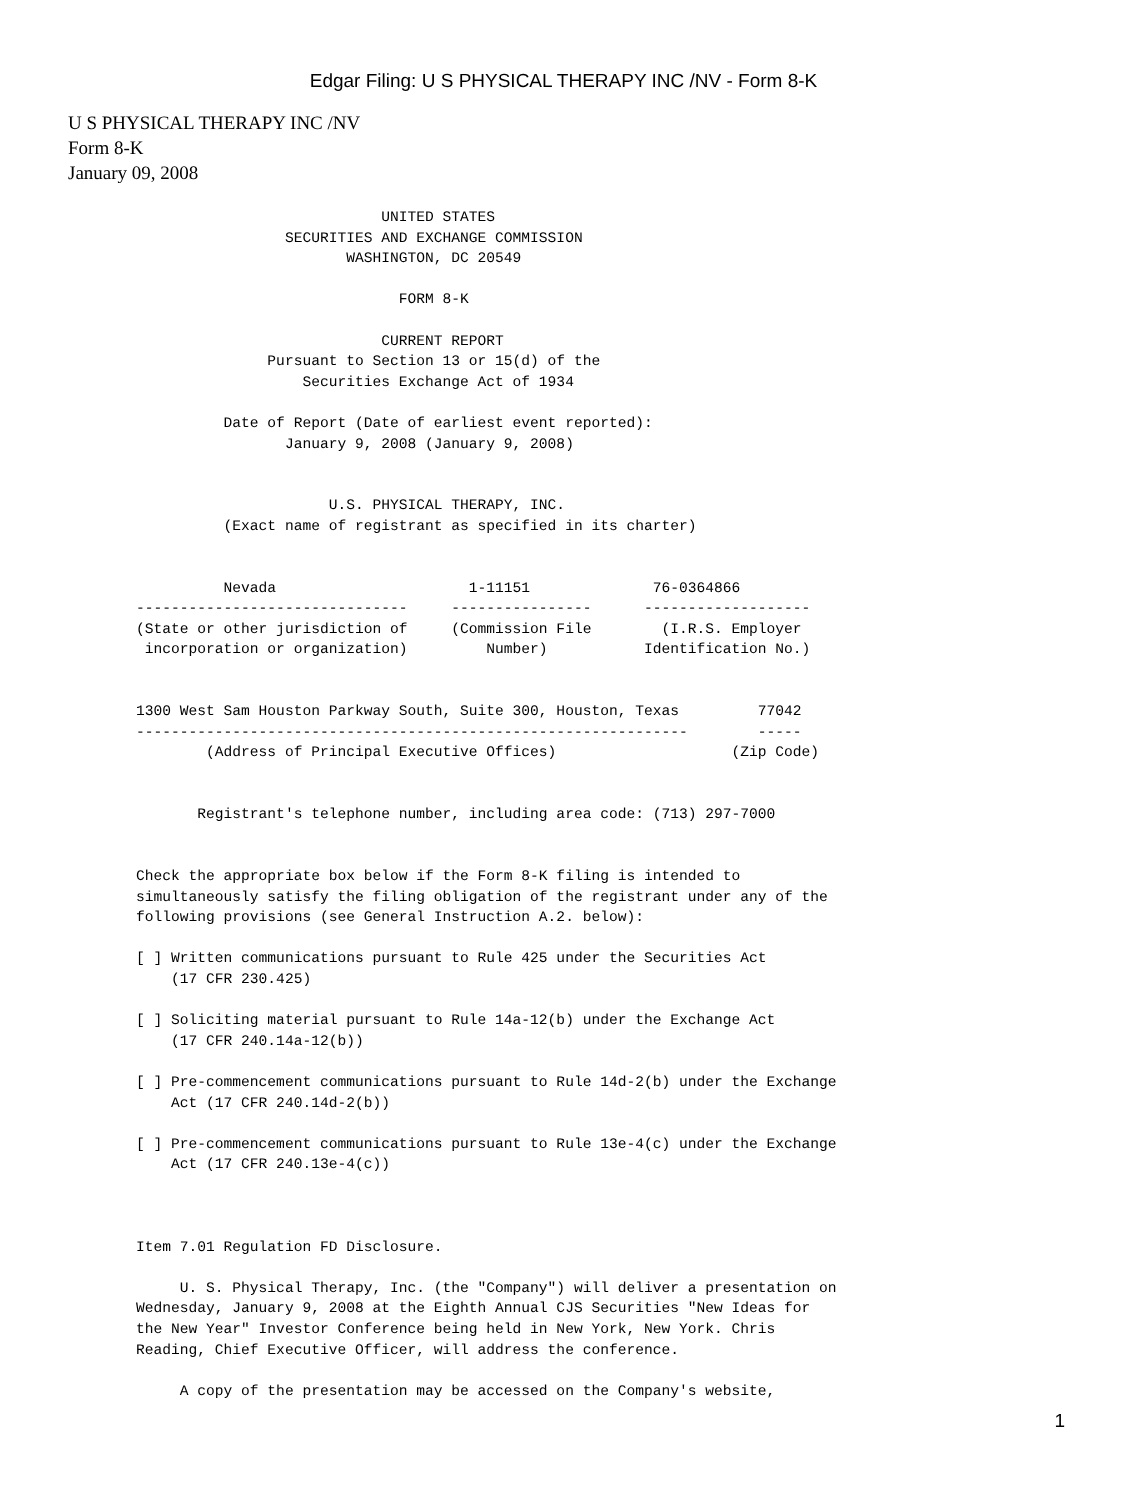Edgar Filing: U S PHYSICAL THERAPY INC /NV - Form 8-K
U S PHYSICAL THERAPY INC /NV
Form 8-K
January 09, 2008
                            UNITED STATES
                 SECURITIES AND EXCHANGE COMMISSION
                        WASHINGTON, DC 20549

                              FORM 8-K

                            CURRENT REPORT
               Pursuant to Section 13 or 15(d) of the
                   Securities Exchange Act of 1934

          Date of Report (Date of earliest event reported):
                 January 9, 2008 (January 9, 2008)


                      U.S. PHYSICAL THERAPY, INC.
          (Exact name of registrant as specified in its charter)


          Nevada                      1-11151              76-0364866
-------------------------------     ----------------      -------------------
(State or other jurisdiction of     (Commission File        (I.R.S. Employer
 incorporation or organization)         Number)           Identification No.)


1300 West Sam Houston Parkway South, Suite 300, Houston, Texas         77042
---------------------------------------------------------------        -----
        (Address of Principal Executive Offices)                    (Zip Code)


       Registrant's telephone number, including area code: (713) 297-7000


Check the appropriate box below if the Form 8-K filing is intended to
simultaneously satisfy the filing obligation of the registrant under any of the
following provisions (see General Instruction A.2. below):

[ ] Written communications pursuant to Rule 425 under the Securities Act
    (17 CFR 230.425)

[ ] Soliciting material pursuant to Rule 14a-12(b) under the Exchange Act
    (17 CFR 240.14a-12(b))

[ ] Pre-commencement communications pursuant to Rule 14d-2(b) under the Exchange
    Act (17 CFR 240.14d-2(b))

[ ] Pre-commencement communications pursuant to Rule 13e-4(c) under the Exchange
    Act (17 CFR 240.13e-4(c))



Item 7.01 Regulation FD Disclosure.

     U. S. Physical Therapy, Inc. (the "Company") will deliver a presentation on
Wednesday, January 9, 2008 at the Eighth Annual CJS Securities "New Ideas for
the New Year" Investor Conference being held in New York, New York. Chris
Reading, Chief Executive Officer, will address the conference.

     A copy of the presentation may be accessed on the Company's website,
1